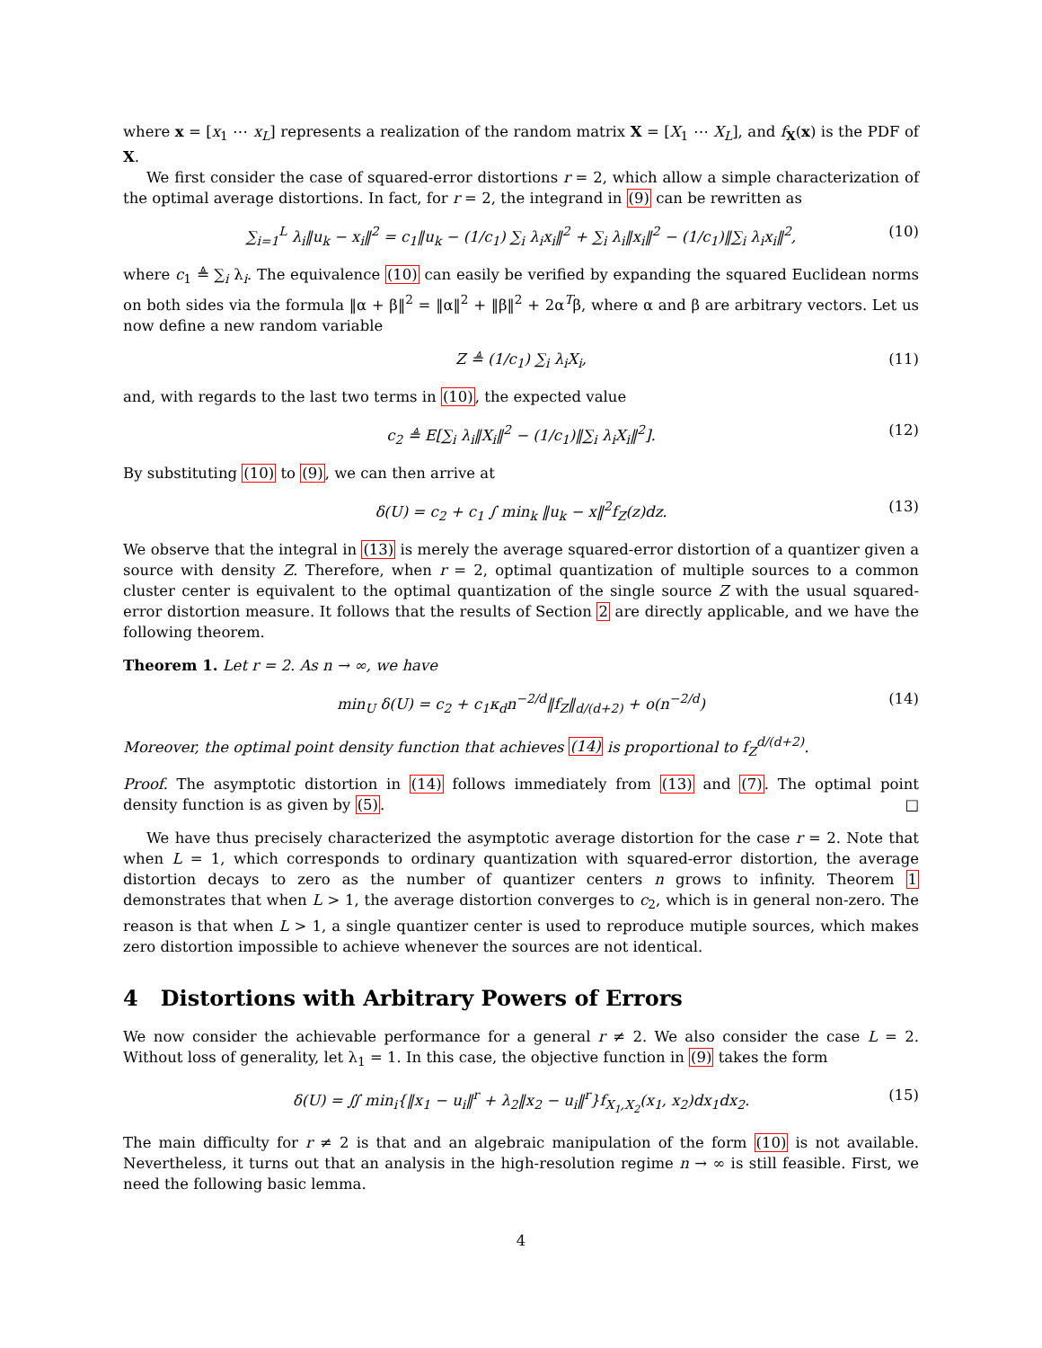where x = [x<sub>1</sub> ⋯ x<sub>L</sub>] represents a realization of the random matrix X = [X<sub>1</sub> ⋯ X<sub>L</sub>], and f<sub>X</sub>(x) is the PDF of X.
We first consider the case of squared-error distortions r = 2, which allow a simple characterization of the optimal average distortions. In fact, for r = 2, the integrand in (9) can be rewritten as
∑<sub>i=1</sub><sup>L</sup> λ<sub>i</sub>‖u<sub>k</sub> − x<sub>i</sub>‖<sup>2</sup> = c<sub>1</sub>‖u<sub>k</sub> − (1/c<sub>1</sub>) ∑<sub>i</sub> λ<sub>i</sub>x<sub>i</sub>‖<sup>2</sup> + ∑<sub>i</sub> λ<sub>i</sub>‖x<sub>i</sub>‖<sup>2</sup> − (1/c<sub>1</sub>)‖∑<sub>i</sub> λ<sub>i</sub>x<sub>i</sub>‖<sup>2</sup>, (10)
where c<sub>1</sub> ≜ ∑<sub>i</sub> λ<sub>i</sub>. The equivalence (10) can easily be verified by expanding the squared Euclidean norms on both sides via the formula ‖α + β‖<sup>2</sup> = ‖α‖<sup>2</sup> + ‖β‖<sup>2</sup> + 2α<sup>T</sup>β, where α and β are arbitrary vectors. Let us now define a new random variable
Z ≜ (1/c<sub>1</sub>) ∑<sub>i</sub> λ<sub>i</sub>X<sub>i</sub>, (11)
and, with regards to the last two terms in (10), the expected value
c<sub>2</sub> ≜ E[∑<sub>i</sub> λ<sub>i</sub>‖X<sub>i</sub>‖<sup>2</sup> − (1/c<sub>1</sub>)‖∑<sub>i</sub> λ<sub>i</sub>X<sub>i</sub>‖<sup>2</sup>]. (12)
By substituting (10) to (9), we can then arrive at
δ(U) = c<sub>2</sub> + c<sub>1</sub> ∫ min<sub>k</sub> ‖u<sub>k</sub> − x‖<sup>2</sup>f<sub>Z</sub>(z)dz. (13)
We observe that the integral in (13) is merely the average squared-error distortion of a quantizer given a source with density Z. Therefore, when r = 2, optimal quantization of multiple sources to a common cluster center is equivalent to the optimal quantization of the single source Z with the usual squared-error distortion measure. It follows that the results of Section 2 are directly applicable, and we have the following theorem.
Theorem 1. Let r = 2. As n → ∞, we have
min<sub>U</sub> δ(U) = c<sub>2</sub> + c<sub>1</sub>κ<sub>d</sub>n<sup>−2/d</sup>‖f<sub>Z</sub>‖<sub>d/(d+2)</sub> + o(n<sup>−2/d</sup>) (14)
Moreover, the optimal point density function that achieves (14) is proportional to f<sub>Z</sub><sup>d/(d+2)</sup>.
Proof. The asymptotic distortion in (14) follows immediately from (13) and (7). The optimal point density function is as given by (5). □
We have thus precisely characterized the asymptotic average distortion for the case r = 2. Note that when L = 1, which corresponds to ordinary quantization with squared-error distortion, the average distortion decays to zero as the number of quantizer centers n grows to infinity. Theorem 1 demonstrates that when L > 1, the average distortion converges to c<sub>2</sub>, which is in general non-zero. The reason is that when L > 1, a single quantizer center is used to reproduce mutiple sources, which makes zero distortion impossible to achieve whenever the sources are not identical.
4 Distortions with Arbitrary Powers of Errors
We now consider the achievable performance for a general r ≠ 2. We also consider the case L = 2. Without loss of generality, let λ<sub>1</sub> = 1. In this case, the objective function in (9) takes the form
δ(U) = ∬ min<sub>i</sub>{‖x<sub>1</sub> − u<sub>i</sub>‖<sup>r</sup> + λ<sub>2</sub>‖x<sub>2</sub> − u<sub>i</sub>‖<sup>r</sup>}f<sub>X<sub>1</sub>,X<sub>2</sub></sub>(x<sub>1</sub>, x<sub>2</sub>)dx<sub>1</sub>dx<sub>2</sub>. (15)
The main difficulty for r ≠ 2 is that and an algebraic manipulation of the form (10) is not available. Nevertheless, it turns out that an analysis in the high-resolution regime n → ∞ is still feasible. First, we need the following basic lemma.
4